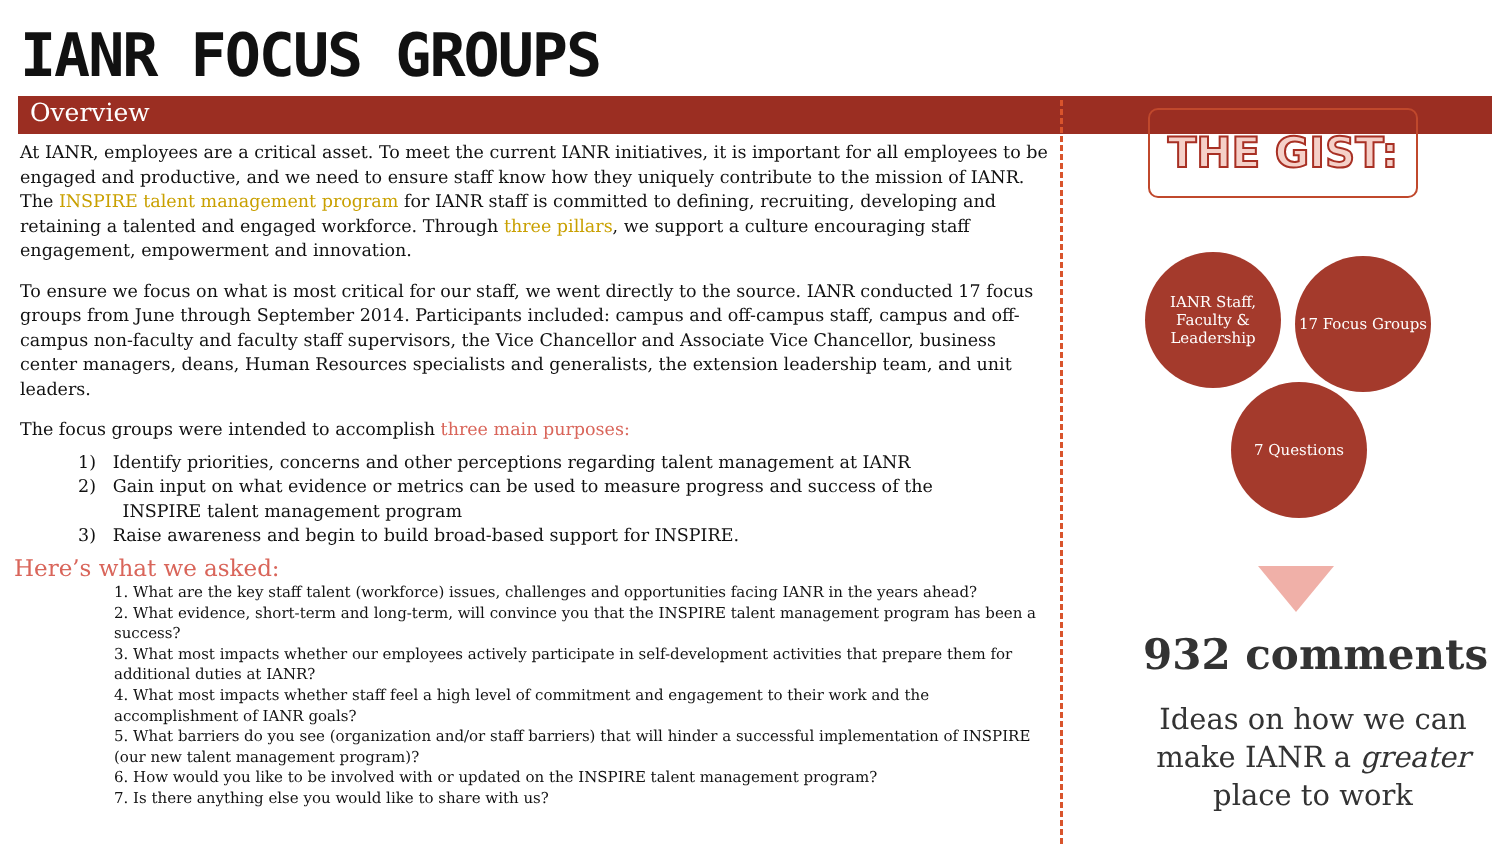IANR FOCUS GROUPS
Overview
At IANR, employees are a critical asset. To meet the current IANR initiatives, it is important for all employees to be engaged and productive, and we need to ensure staff know how they uniquely contribute to the mission of IANR. The INSPIRE talent management program for IANR staff is committed to defining, recruiting, developing and retaining a talented and engaged workforce. Through three pillars, we support a culture encouraging staff engagement, empowerment and innovation.
To ensure we focus on what is most critical for our staff, we went directly to the source. IANR conducted 17 focus groups from June through September 2014. Participants included: campus and off-campus staff, campus and off-campus non-faculty and faculty staff supervisors, the Vice Chancellor and Associate Vice Chancellor, business center managers, deans, Human Resources specialists and generalists, the extension leadership team, and unit leaders.
The focus groups were intended to accomplish three main purposes:
1) Identify priorities, concerns and other perceptions regarding talent management at IANR
2) Gain input on what evidence or metrics can be used to measure progress and success of the
INSPIRE talent management program
3) Raise awareness and begin to build broad-based support for INSPIRE.
Here’s what we asked:
1. What are the key staff talent (workforce) issues, challenges and opportunities facing IANR in the years ahead?
2. What evidence, short-term and long-term, will convince you that the INSPIRE talent management program has been a success?
3. What most impacts whether our employees actively participate in self-development activities that prepare them for additional duties at IANR?
4. What most impacts whether staff feel a high level of commitment and engagement to their work and the accomplishment of IANR goals?
5. What barriers do you see (organization and/or staff barriers) that will hinder a successful implementation of INSPIRE (our new talent management program)?
6. How would you like to be involved with or updated on the INSPIRE talent management program?
7. Is there anything else you would like to share with us?
THE GIST:
IANR Staff, Faculty & Leadership
17 Focus Groups
7 Questions
932 comments
Ideas on how we can make IANR a greater place to work